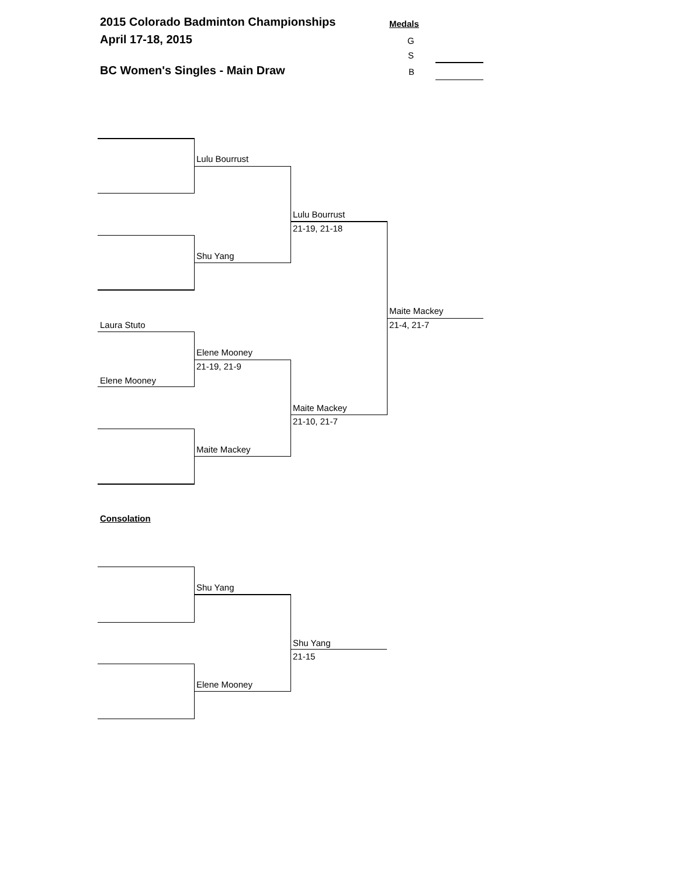2015 Colorado Badminton Championships Medals
April 17-18, 2015 G
S
BC Women's Singles - Main Draw B
Laura Stuto
Elene Mooney
Lulu Bourrust
Shu Yang
Elene Mooney
21-19, 21-9
Maite Mackey
Lulu Bourrust
21-19, 21-18
Maite Mackey
21-10, 21-7
Maite Mackey
21-4, 21-7
Consolation
Shu Yang
Elene Mooney
Shu Yang
21-15